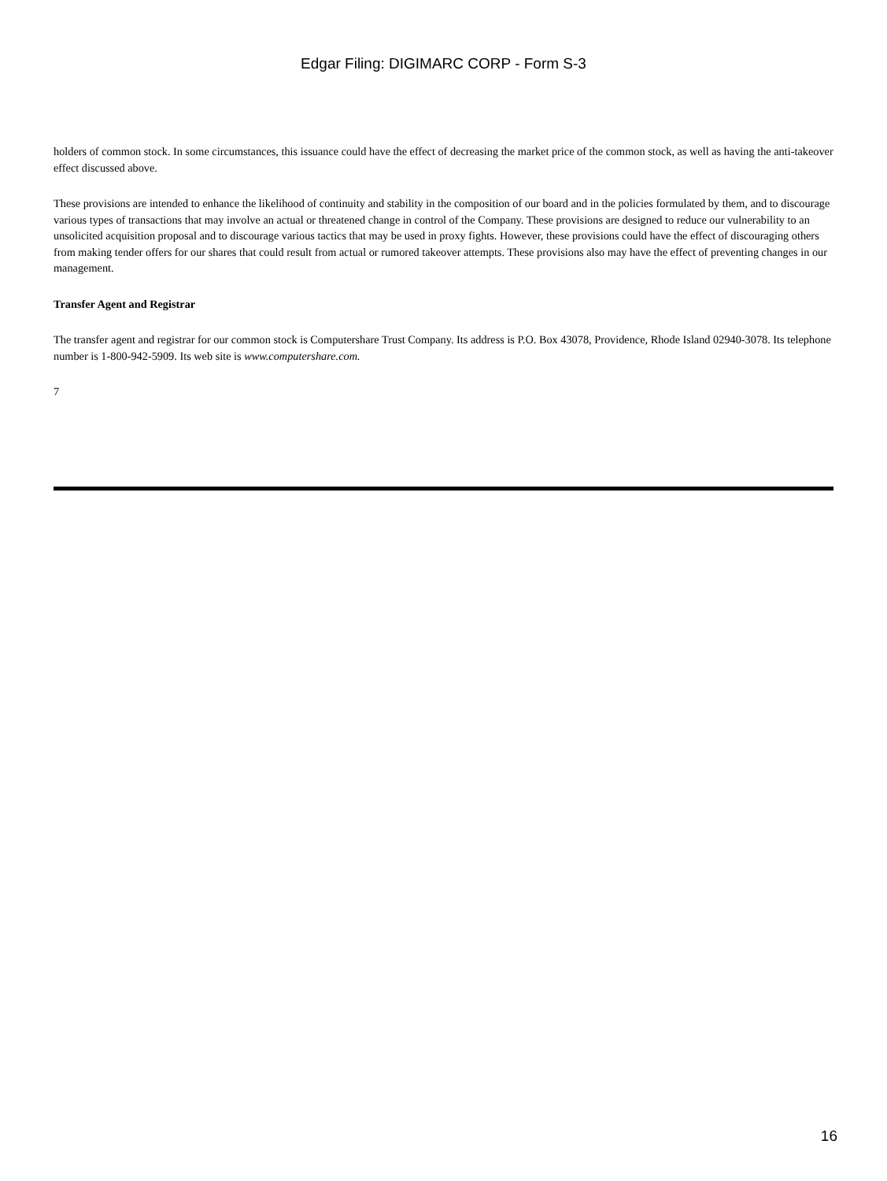Edgar Filing: DIGIMARC CORP - Form S-3
holders of common stock. In some circumstances, this issuance could have the effect of decreasing the market price of the common stock, as well as having the anti-takeover effect discussed above.
These provisions are intended to enhance the likelihood of continuity and stability in the composition of our board and in the policies formulated by them, and to discourage various types of transactions that may involve an actual or threatened change in control of the Company. These provisions are designed to reduce our vulnerability to an unsolicited acquisition proposal and to discourage various tactics that may be used in proxy fights. However, these provisions could have the effect of discouraging others from making tender offers for our shares that could result from actual or rumored takeover attempts. These provisions also may have the effect of preventing changes in our management.
Transfer Agent and Registrar
The transfer agent and registrar for our common stock is Computershare Trust Company. Its address is P.O. Box 43078, Providence, Rhode Island 02940-3078. Its telephone number is 1-800-942-5909. Its web site is www.computershare.com.
7
16